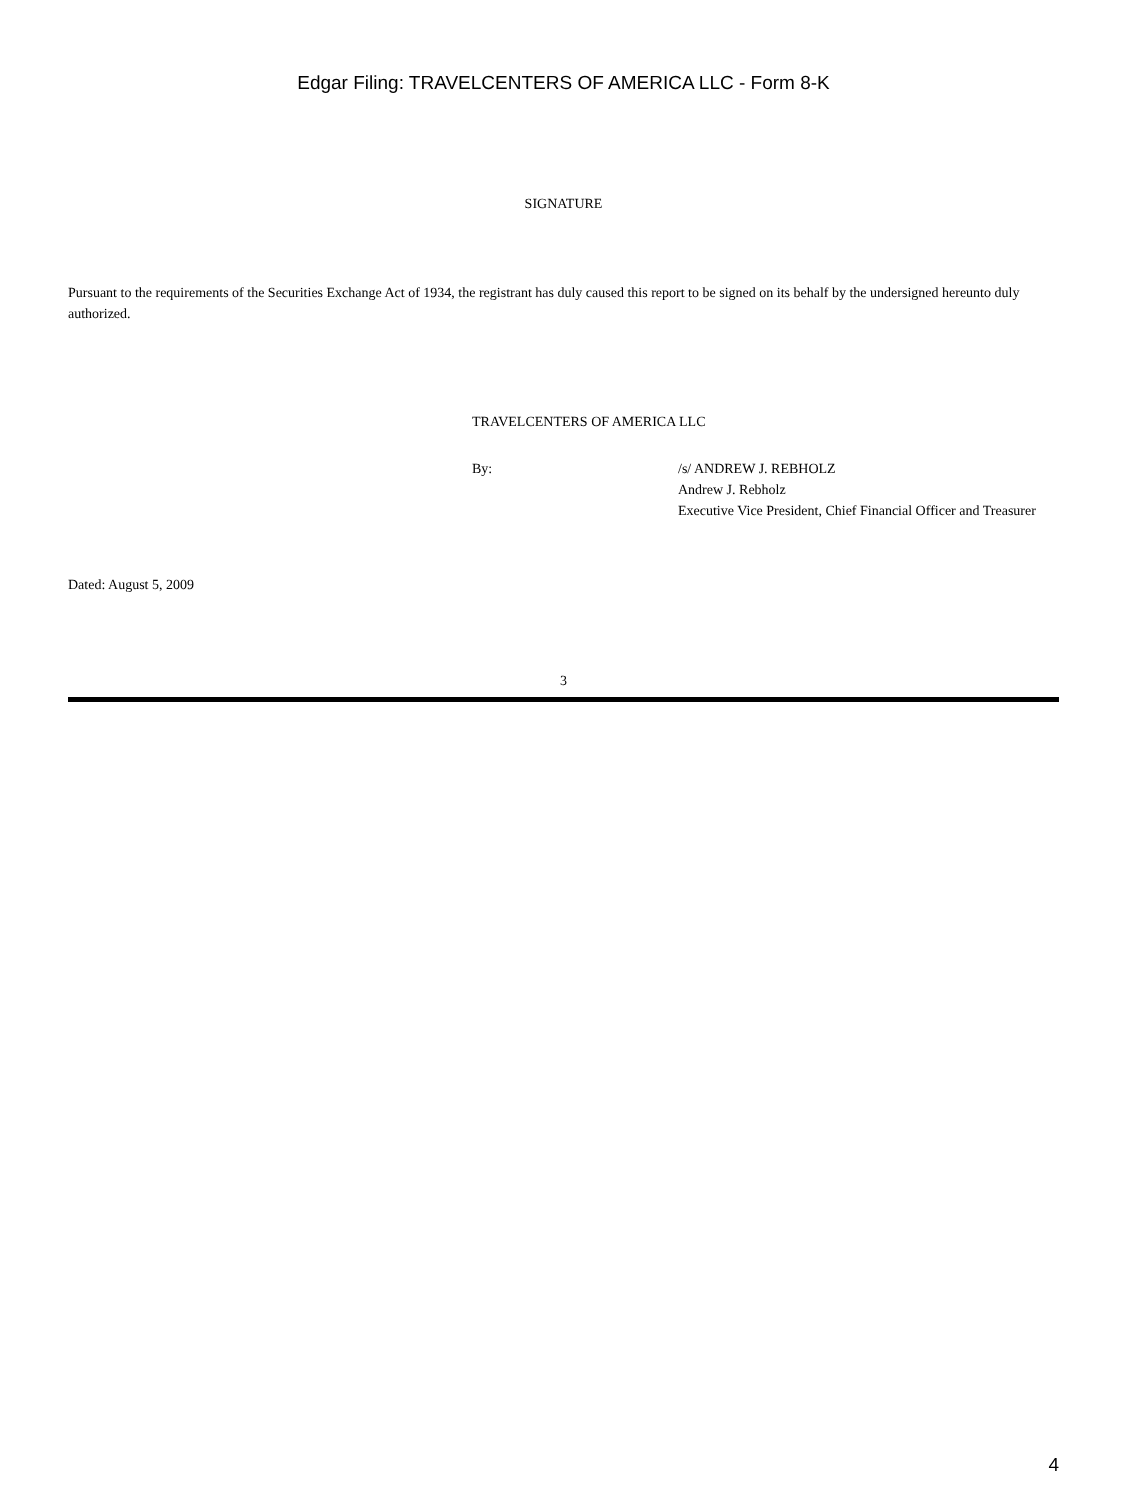Edgar Filing: TRAVELCENTERS OF AMERICA LLC - Form 8-K
SIGNATURE
Pursuant to the requirements of the Securities Exchange Act of 1934, the registrant has duly caused this report to be signed on its behalf by the undersigned hereunto duly authorized.
TRAVELCENTERS OF AMERICA LLC
By: /s/ ANDREW J. REBHOLZ
Andrew J. Rebholz
Executive Vice President, Chief Financial Officer and Treasurer
Dated: August 5, 2009
3
4